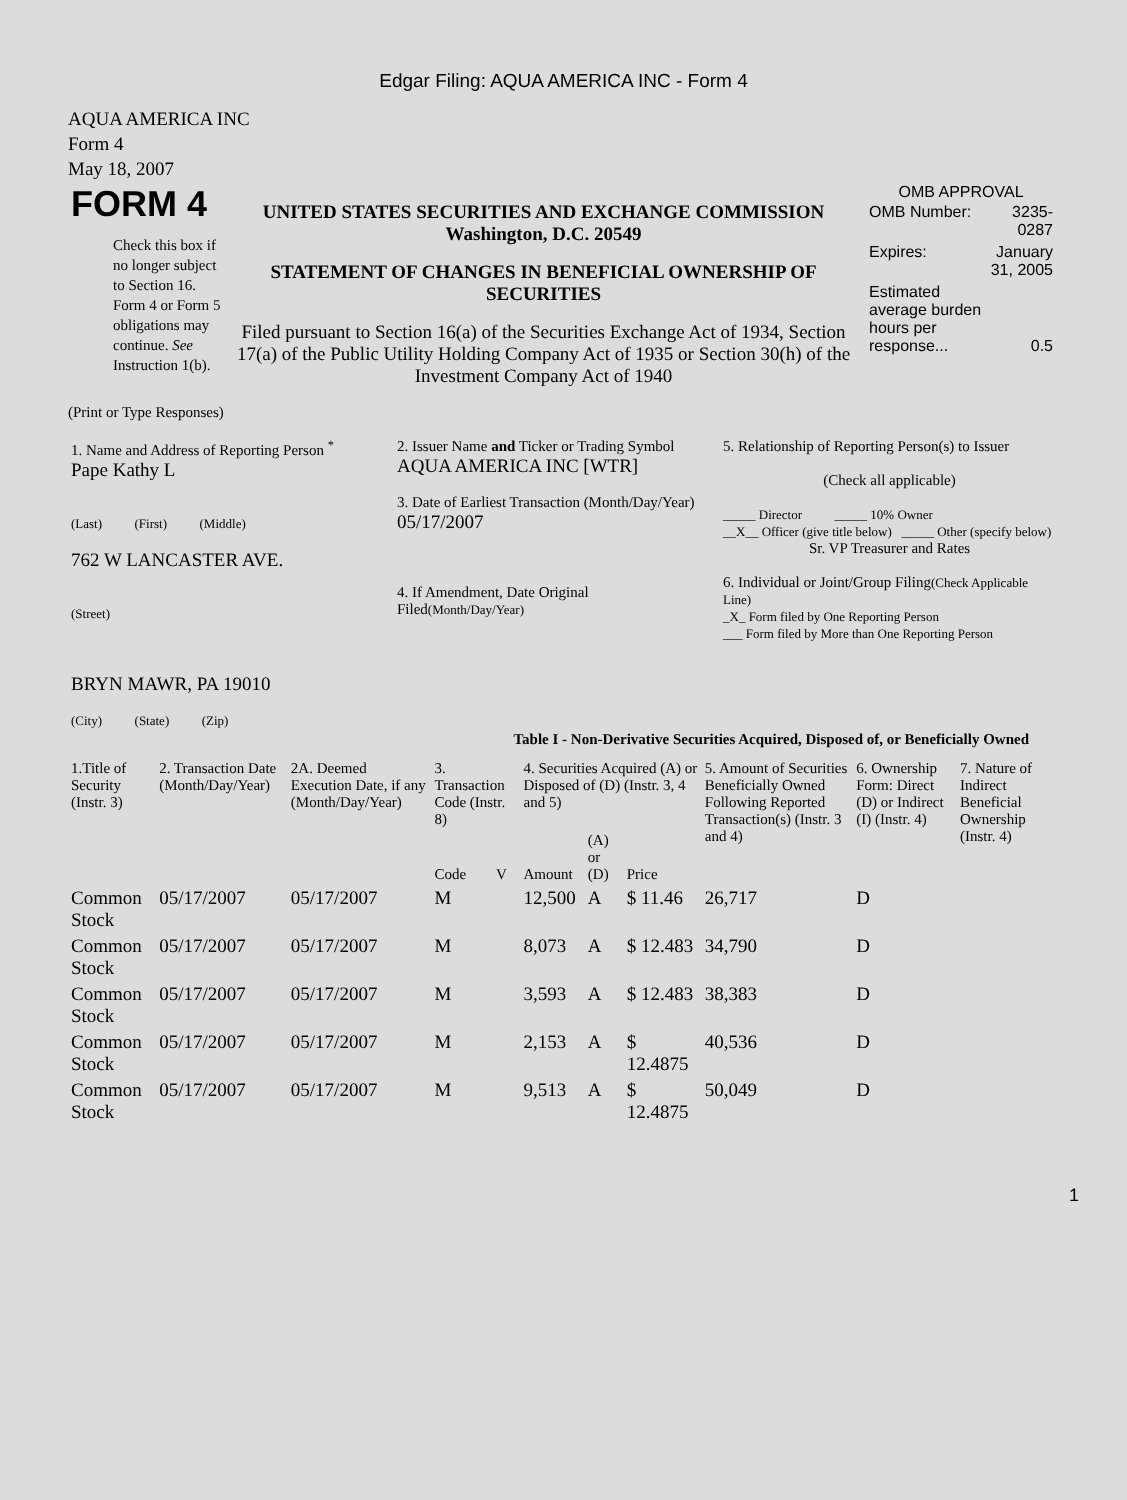Edgar Filing: AQUA AMERICA INC - Form 4
AQUA AMERICA INC
Form 4
May 18, 2007
| FORM 4 Check this box if no longer subject to Section 16. Form 4 or Form 5 obligations may continue. See Instruction 1(b). | UNITED STATES SECURITIES AND EXCHANGE COMMISSION Washington, D.C. 20549 STATEMENT OF CHANGES IN BENEFICIAL OWNERSHIP OF SECURITIES Filed pursuant to Section 16(a) of the Securities Exchange Act of 1934, Section 17(a) of the Public Utility Holding Company Act of 1935 or Section 30(h) of the Investment Company Act of 1940 | OMB APPROVAL / OMB Number: / 3235-0287 / / Expires: / January 31, 2005 / / Estimated average burden hours per response... / 0.5 / |
(Print or Type Responses)
| 1. Name and Address of Reporting Person <sup>*</sup> Pape Kathy L (Last) (First) (Middle) 762 W LANCASTER AVE. (Street) BRYN MAWR, PA 19010 (City) (State) (Zip) | 2. Issuer Name and Ticker or Trading Symbol AQUA AMERICA INC [WTR] 3. Date of Earliest Transaction (Month/Day/Year) 05/17/2007 4. If Amendment, Date Original Filed (Month/Day/Year) | 5. Relationship of Reporting Person(s) to Issuer (Check all applicable) _____ Director _____ 10% Owner __X__ Officer (give title below) _____ Other (specify below) Sr. VP Treasurer and Rates 6. Individual or Joint/Group Filing (Check Applicable Line) _X_ Form filed by One Reporting Person ___ Form filed by More than One Reporting Person |
Table I - Non-Derivative Securities Acquired, Disposed of, or Beneficially Owned
| 1.Title of Security (Instr. 3) | 2. Transaction Date (Month/Day/Year) | 2A. Deemed Execution Date, if any (Month/Day/Year) | 3. Transaction Code (Instr. 8) | | 4. Securities Acquired (A) or Disposed of (D) (Instr. 3, 4 and 5) | | | 5. Amount of Securities Beneficially Owned Following Reported Transaction(s) (Instr. 3 and 4) | 6. Ownership Form: Direct (D) or Indirect (I) (Instr. 4) | 7. Nature of Indirect Beneficial Ownership (Instr. 4) |
| --- | --- | --- | --- | --- | --- | --- | --- | --- | --- | --- |
| | | | Code | V | Amount | (A) or (D) | Price | | | |
| Common Stock | 05/17/2007 | 05/17/2007 | M | | 12,500 | A | $ 11.46 | 26,717 | D | |
| Common Stock | 05/17/2007 | 05/17/2007 | M | | 8,073 | A | $ 12.483 | 34,790 | D | |
| Common Stock | 05/17/2007 | 05/17/2007 | M | | 3,593 | A | $ 12.483 | 38,383 | D | |
| Common Stock | 05/17/2007 | 05/17/2007 | M | | 2,153 | A | $ 12.4875 | 40,536 | D | |
| Common Stock | 05/17/2007 | 05/17/2007 | M | | 9,513 | A | $ 12.4875 | 50,049 | D | |
1